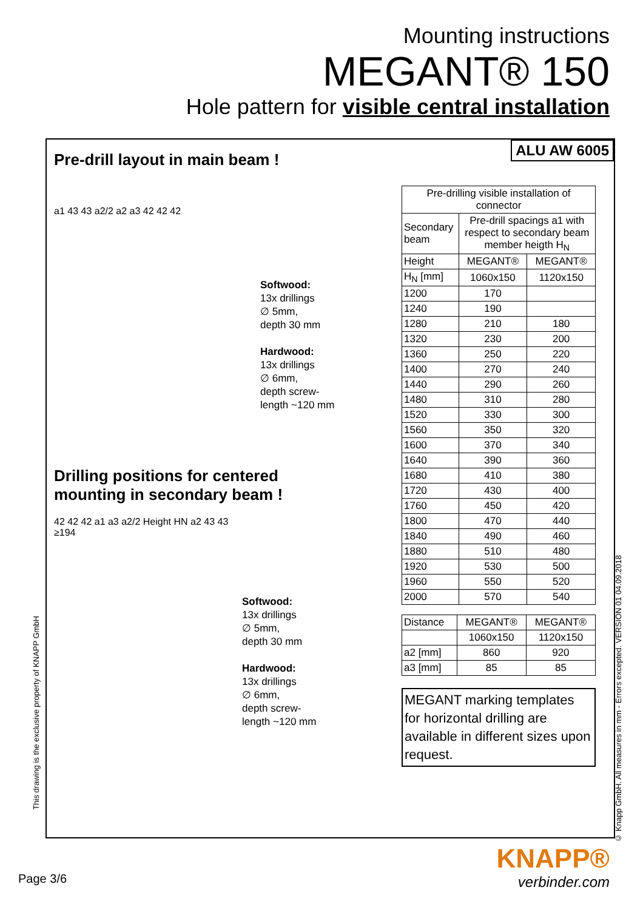Mounting instructions
MEGANT® 150
Hole pattern for visible central installation
ALU AW 6005
Pre-drill layout in main beam !
a1 43 43 a2/2 a2 a3 42 42 42
Softwood:
13x drillings
∅ 5mm,
depth 30 mm
Hardwood:
13x drillings
∅ 6mm,
depth screw-
length ~120 mm
Drilling positions for centered
mounting in secondary beam !
42 42 42 a1 a3 a2/2 Height HN a2 43 43 ≥194
Softwood:
13x drillings
∅ 5mm,
depth 30 mm
Hardwood:
13x drillings
∅ 6mm,
depth screw-
length ~120 mm
| Pre-drilling visible installation of connector | | |
| --- | --- | --- |
| Secondary beam | Pre-drill spacings a1 with respect to secondary beam member heigth H<sub>N</sub> | |
| Height | MEGANT® | MEGANT® |
| H<sub>N</sub> [mm] | 1060x150 | 1120x150 |
| 1200 | 170 | |
| 1240 | 190 | |
| 1280 | 210 | 180 |
| 1320 | 230 | 200 |
| 1360 | 250 | 220 |
| 1400 | 270 | 240 |
| 1440 | 290 | 260 |
| 1480 | 310 | 280 |
| 1520 | 330 | 300 |
| 1560 | 350 | 320 |
| 1600 | 370 | 340 |
| 1640 | 390 | 360 |
| 1680 | 410 | 380 |
| 1720 | 430 | 400 |
| 1760 | 450 | 420 |
| 1800 | 470 | 440 |
| 1840 | 490 | 460 |
| 1880 | 510 | 480 |
| 1920 | 530 | 500 |
| 1960 | 550 | 520 |
| 2000 | 570 | 540 |
| Distance | MEGANT® | MEGANT® |
| | 1060x150 | 1120x150 |
| a2 [mm] | 860 | 920 |
| a3 [mm] | 85 | 85 |
MEGANT marking templates for horizontal drilling are available in different sizes upon request.
This drawing is the exclusive property of KNAPP GmbH
© Knapp GmbH. All measures in mm - Errors excepted. VERSION 01 04.09.2018
Page 3/6
KNAPP®
verbinder.com